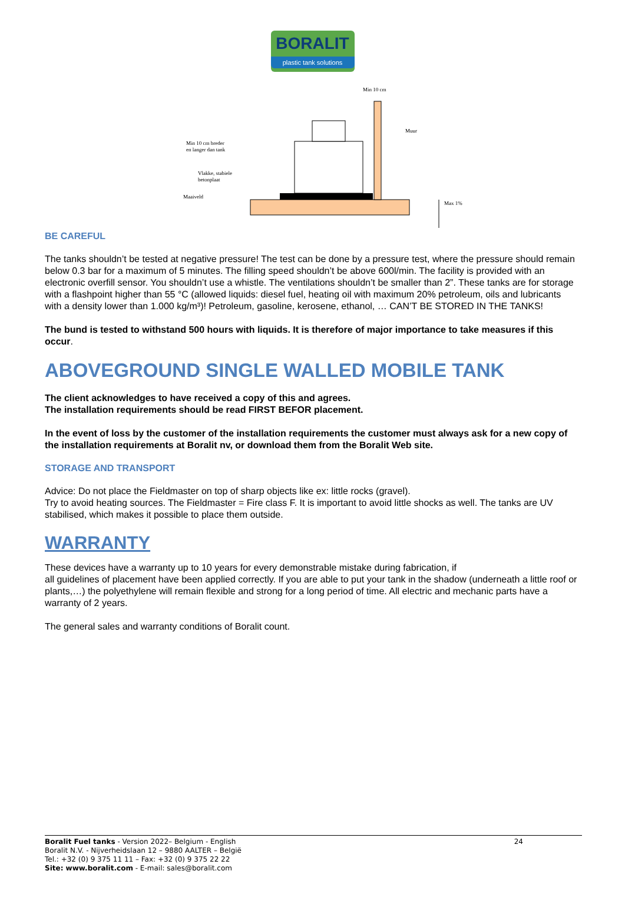BORALIT
plastic tank solutions
Min 10 cm
Muur
Min 10 cm breder
en langer dan tank
Vlakke, stabiele
betonplaat
Maaiveld
Max 1%
BE CAREFUL
The tanks shouldn’t be tested at negative pressure! The test can be done by a pressure test, where the pressure should remain below 0.3 bar for a maximum of 5 minutes. The filling speed shouldn’t be above 600l/min. The facility is provided with an electronic overfill sensor. You shouldn’t use a whistle. The ventilations shouldn’t be smaller than 2”. These tanks are for storage with a flashpoint higher than 55 °C (allowed liquids: diesel fuel, heating oil with maximum 20% petroleum, oils and lubricants with a density lower than 1.000 kg/m³)! Petroleum, gasoline, kerosene, ethanol, … CAN’T BE STORED IN THE TANKS!
The bund is tested to withstand 500 hours with liquids. It is therefore of major importance to take measures if this occur.
ABOVEGROUND SINGLE WALLED MOBILE TANK
The client acknowledges to have received a copy of this and agrees.
The installation requirements should be read FIRST BEFOR placement.
In the event of loss by the customer of the installation requirements the customer must always ask for a new copy of the installation requirements at Boralit nv, or download them from the Boralit Web site.
STORAGE AND TRANSPORT
Advice: Do not place the Fieldmaster on top of sharp objects like ex: little rocks (gravel).
Try to avoid heating sources. The Fieldmaster = Fire class F. It is important to avoid little shocks as well. The tanks are UV stabilised, which makes it possible to place them outside.
WARRANTY
These devices have a warranty up to 10 years for every demonstrable mistake during fabrication, if
all guidelines of placement have been applied correctly. If you are able to put your tank in the shadow (underneath a little roof or plants,…) the polyethylene will remain flexible and strong for a long period of time. All electric and mechanic parts have a warranty of 2 years.
The general sales and warranty conditions of Boralit count.
24 Boralit Fuel tanks - Version 2022– Belgium - English
Boralit N.V. - Nijverheidslaan 12 – 9880 AALTER – België
Tel.: +32 (0) 9 375 11 11 – Fax: +32 (0) 9 375 22 22
Site: www.boralit.com - E-mail: sales@boralit.com